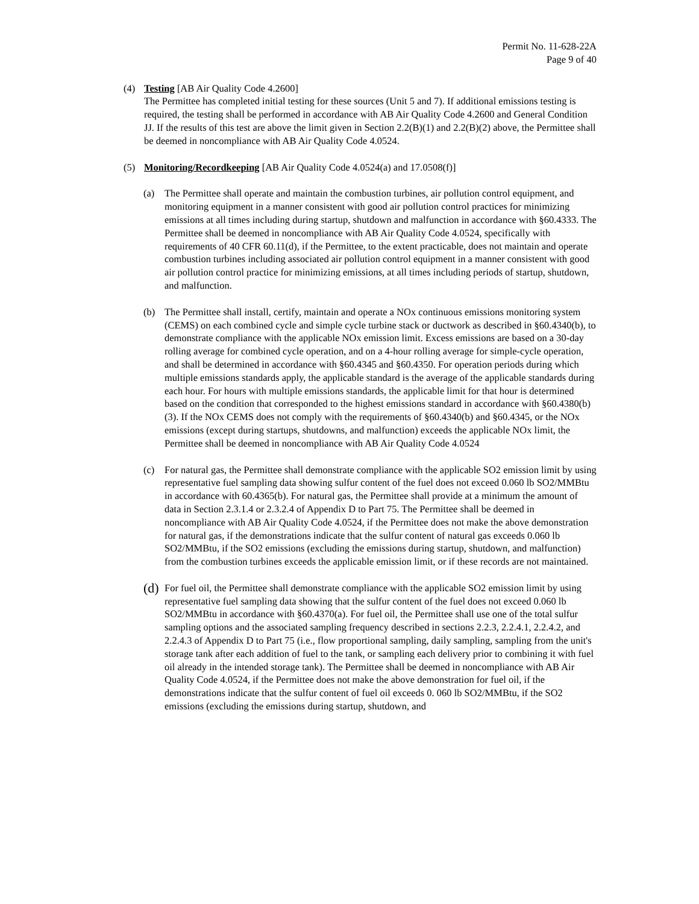Permit No. 11-628-22A
Page 9 of 40
(4) Testing [AB Air Quality Code 4.2600]
The Permittee has completed initial testing for these sources (Unit 5 and 7). If additional emissions testing is required, the testing shall be performed in accordance with AB Air Quality Code 4.2600 and General Condition JJ. If the results of this test are above the limit given in Section 2.2(B)(1) and 2.2(B)(2) above, the Permittee shall be deemed in noncompliance with AB Air Quality Code 4.0524.
(5) Monitoring/Recordkeeping [AB Air Quality Code 4.0524(a) and 17.0508(f)]
(a) The Permittee shall operate and maintain the combustion turbines, air pollution control equipment, and monitoring equipment in a manner consistent with good air pollution control practices for minimizing emissions at all times including during startup, shutdown and malfunction in accordance with §60.4333. The Permittee shall be deemed in noncompliance with AB Air Quality Code 4.0524, specifically with requirements of 40 CFR 60.11(d), if the Permittee, to the extent practicable, does not maintain and operate combustion turbines including associated air pollution control equipment in a manner consistent with good air pollution control practice for minimizing emissions, at all times including periods of startup, shutdown, and malfunction.
(b) The Permittee shall install, certify, maintain and operate a NOx continuous emissions monitoring system (CEMS) on each combined cycle and simple cycle turbine stack or ductwork as described in §60.4340(b), to demonstrate compliance with the applicable NOx emission limit. Excess emissions are based on a 30-day rolling average for combined cycle operation, and on a 4-hour rolling average for simple-cycle operation, and shall be determined in accordance with §60.4345 and §60.4350. For operation periods during which multiple emissions standards apply, the applicable standard is the average of the applicable standards during each hour. For hours with multiple emissions standards, the applicable limit for that hour is determined based on the condition that corresponded to the highest emissions standard in accordance with §60.4380(b)(3). If the NOx CEMS does not comply with the requirements of §60.4340(b) and §60.4345, or the NOx emissions (except during startups, shutdowns, and malfunction) exceeds the applicable NOx limit, the Permittee shall be deemed in noncompliance with AB Air Quality Code 4.0524
(c) For natural gas, the Permittee shall demonstrate compliance with the applicable SO2 emission limit by using representative fuel sampling data showing sulfur content of the fuel does not exceed 0.060 lb SO2/MMBtu in accordance with 60.4365(b). For natural gas, the Permittee shall provide at a minimum the amount of data in Section 2.3.1.4 or 2.3.2.4 of Appendix D to Part 75. The Permittee shall be deemed in noncompliance with AB Air Quality Code 4.0524, if the Permittee does not make the above demonstration for natural gas, if the demonstrations indicate that the sulfur content of natural gas exceeds 0.060 lb SO2/MMBtu, if the SO2 emissions (excluding the emissions during startup, shutdown, and malfunction) from the combustion turbines exceeds the applicable emission limit, or if these records are not maintained.
(d)
For fuel oil, the Permittee shall demonstrate compliance with the applicable SO2 emission limit by using representative fuel sampling data showing that the sulfur content of the fuel does not exceed 0.060 lb SO2/MMBtu in accordance with §60.4370(a). For fuel oil, the Permittee shall use one of the total sulfur sampling options and the associated sampling frequency described in sections 2.2.3, 2.2.4.1, 2.2.4.2, and 2.2.4.3 of Appendix D to Part 75 (i.e., flow proportional sampling, daily sampling, sampling from the unit's storage tank after each addition of fuel to the tank, or sampling each delivery prior to combining it with fuel oil already in the intended storage tank). The Permittee shall be deemed in noncompliance with AB Air Quality Code 4.0524, if the Permittee does not make the above demonstration for fuel oil, if the demonstrations indicate that the sulfur content of fuel oil exceeds 0. 060 lb SO2/MMBtu, if the SO2 emissions (excluding the emissions during startup, shutdown, and